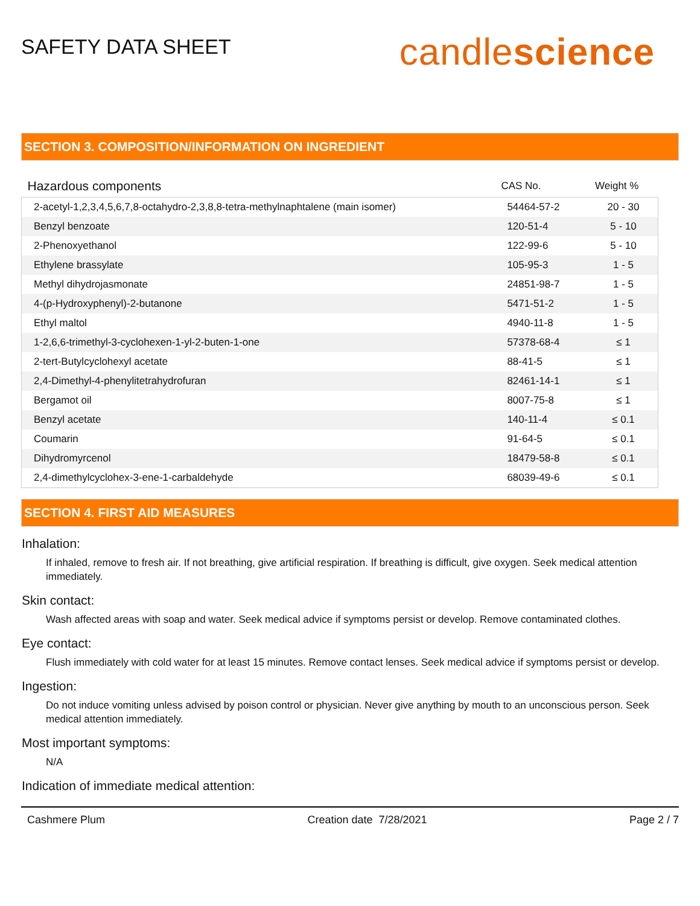SAFETY DATA SHEET
candlescience
SECTION 3. COMPOSITION/INFORMATION ON INGREDIENT
| Hazardous components | CAS No. | Weight % |
| --- | --- | --- |
| 2-acetyl-1,2,3,4,5,6,7,8-octahydro-2,3,8,8-tetra-methylnaphtalene (main isomer) | 54464-57-2 | 20 - 30 |
| Benzyl benzoate | 120-51-4 | 5 - 10 |
| 2-Phenoxyethanol | 122-99-6 | 5 - 10 |
| Ethylene brassylate | 105-95-3 | 1 - 5 |
| Methyl dihydrojasmonate | 24851-98-7 | 1 - 5 |
| 4-(p-Hydroxyphenyl)-2-butanone | 5471-51-2 | 1 - 5 |
| Ethyl maltol | 4940-11-8 | 1 - 5 |
| 1-2,6,6-trimethyl-3-cyclohexen-1-yl-2-buten-1-one | 57378-68-4 | ≤ 1 |
| 2-tert-Butylcyclohexyl acetate | 88-41-5 | ≤ 1 |
| 2,4-Dimethyl-4-phenylitetrahydrofuran | 82461-14-1 | ≤ 1 |
| Bergamot oil | 8007-75-8 | ≤ 1 |
| Benzyl acetate | 140-11-4 | ≤ 0.1 |
| Coumarin | 91-64-5 | ≤ 0.1 |
| Dihydromyrcenol | 18479-58-8 | ≤ 0.1 |
| 2,4-dimethylcyclohex-3-ene-1-carbaldehyde | 68039-49-6 | ≤ 0.1 |
SECTION 4. FIRST AID MEASURES
Inhalation:
If inhaled, remove to fresh air. If not breathing, give artificial respiration. If breathing is difficult, give oxygen. Seek medical attention immediately.
Skin contact:
Wash affected areas with soap and water. Seek medical advice if symptoms persist or develop. Remove contaminated clothes.
Eye contact:
Flush immediately with cold water for at least 15 minutes. Remove contact lenses. Seek medical advice if symptoms persist or develop.
Ingestion:
Do not induce vomiting unless advised by poison control or physician. Never give anything by mouth to an unconscious person. Seek medical attention immediately.
Most important symptoms:
N/A
Indication of immediate medical attention:
Cashmere Plum Creation date 7/28/2021 Page 2 / 7